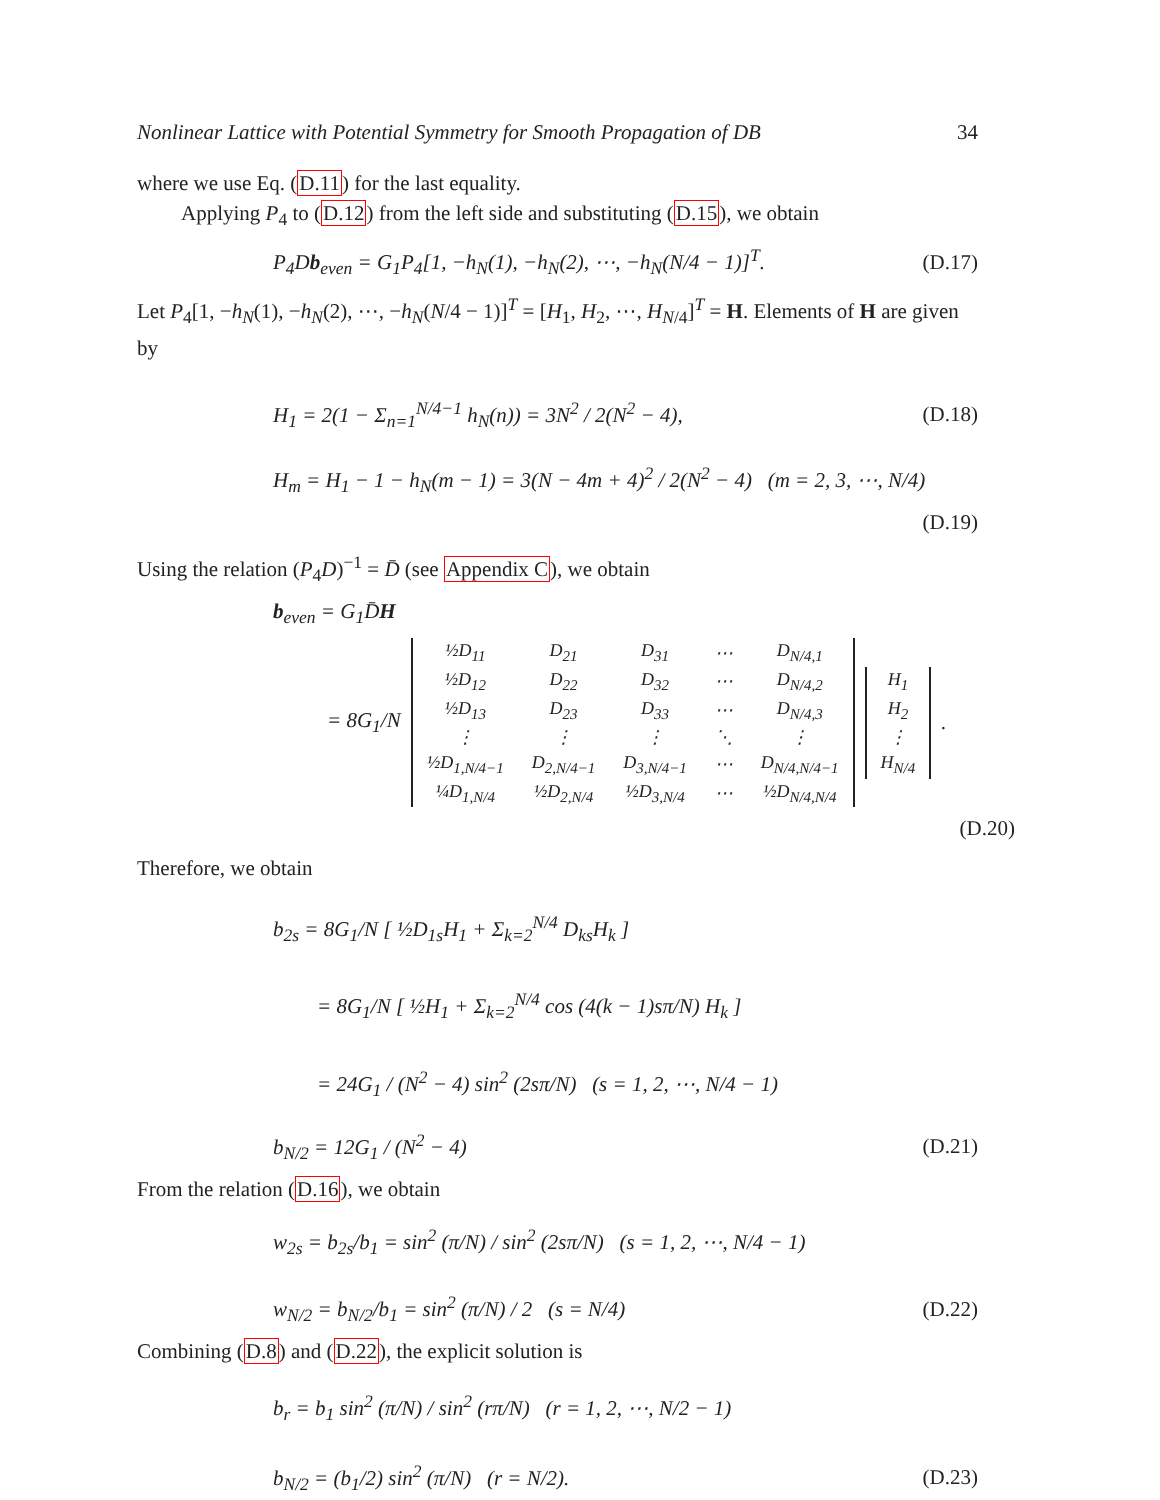Nonlinear Lattice with Potential Symmetry for Smooth Propagation of DB 34
where we use Eq. (D.11) for the last equality.
Applying P<sub>4</sub> to (D.12) from the left side and substituting (D.15), we obtain
P<sub>4</sub>Db<sub>even</sub> = G<sub>1</sub>P<sub>4</sub>[1, −h<sub>N</sub>(1), −h<sub>N</sub>(2), ⋯, −h<sub>N</sub>(N/4 − 1)]<sup>T</sup>. (D.17)
Let P<sub>4</sub>[1, −h<sub>N</sub>(1), −h<sub>N</sub>(2), ⋯, −h<sub>N</sub>(N/4 − 1)]<sup>T</sup> = [H<sub>1</sub>, H<sub>2</sub>, ⋯, H<sub>N/4</sub>]<sup>T</sup> = H. Elements of H are given by
H<sub>1</sub> = 2(1 − Σ<sub>n=1</sub><sup>N/4−1</sup> h<sub>N</sub>(n)) = 3N<sup>2</sup> / 2(N<sup>2</sup> − 4), (D.18)
H<sub>m</sub> = H<sub>1</sub> − 1 − h<sub>N</sub>(m − 1) = 3(N − 4m + 4)<sup>2</sup> / 2(N<sup>2</sup> − 4) (m = 2, 3, ⋯, N/4)
(D.19)
Using the relation (P<sub>4</sub>D)<sup>−1</sup> = D̄ (see Appendix C), we obtain
b<sub>even</sub> = G<sub>1</sub>D̄H
= 8G<sub>1</sub>/N
| ½D<sub>11</sub> | D<sub>21</sub> | D<sub>31</sub> | ⋯ | D<sub>N/4,1</sub> |
| ½D<sub>12</sub> | D<sub>22</sub> | D<sub>32</sub> | ⋯ | D<sub>N/4,2</sub> |
| ½D<sub>13</sub> | D<sub>23</sub> | D<sub>33</sub> | ⋯ | D<sub>N/4,3</sub> |
| ⋮ | ⋮ | ⋮ | ⋱ | ⋮ |
| ½D<sub>1,N/4−1</sub> | D<sub>2,N/4−1</sub> | D<sub>3,N/4−1</sub> | ⋯ | D<sub>N/4,N/4−1</sub> |
| ¼D<sub>1,N/4</sub> | ½D<sub>2,N/4</sub> | ½D<sub>3,N/4</sub> | ⋯ | ½D<sub>N/4,N/4</sub> |
| H<sub>1</sub> |
| H<sub>2</sub> |
| ⋮ |
| H<sub>N/4</sub> |
.
(D.20)
Therefore, we obtain
b<sub>2s</sub> = 8G<sub>1</sub>/N [ ½D<sub>1s</sub>H<sub>1</sub> + Σ<sub>k=2</sub><sup>N/4</sup> D<sub>ks</sub>H<sub>k</sub> ]
= 8G<sub>1</sub>/N [ ½H<sub>1</sub> + Σ<sub>k=2</sub><sup>N/4</sup> cos (4(k − 1)sπ/N) H<sub>k</sub> ]
= 24G<sub>1</sub> / (N<sup>2</sup> − 4) sin<sup>2</sup> (2sπ/N) (s = 1, 2, ⋯, N/4 − 1)
b<sub>N/2</sub> = 12G<sub>1</sub> / (N<sup>2</sup> − 4) (D.21)
From the relation (D.16), we obtain
w<sub>2s</sub> = b<sub>2s</sub>/b<sub>1</sub> = sin<sup>2</sup> (π/N) / sin<sup>2</sup> (2sπ/N) (s = 1, 2, ⋯, N/4 − 1)
w<sub>N/2</sub> = b<sub>N/2</sub>/b<sub>1</sub> = sin<sup>2</sup> (π/N) / 2 (s = N/4) (D.22)
Combining (D.8) and (D.22), the explicit solution is
b<sub>r</sub> = b<sub>1</sub> sin<sup>2</sup> (π/N) / sin<sup>2</sup> (rπ/N) (r = 1, 2, ⋯, N/2 − 1)
b<sub>N/2</sub> = (b<sub>1</sub>/2) sin<sup>2</sup> (π/N) (r = N/2). (D.23)